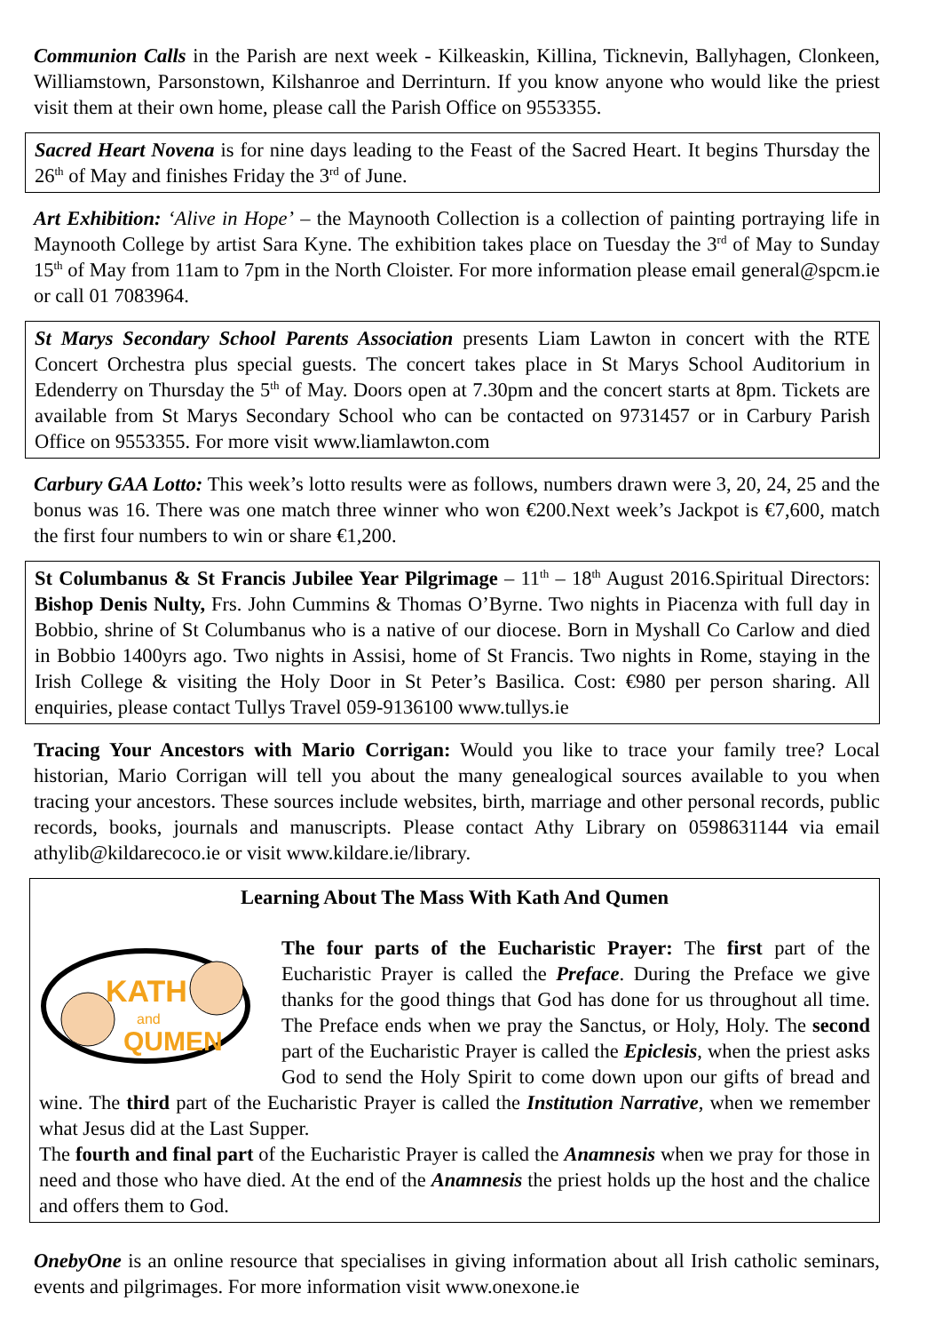Communion Calls in the Parish are next week - Kilkeaskin, Killina, Ticknevin, Ballyhagen, Clonkeen, Williamstown, Parsonstown, Kilshanroe and Derrinturn. If you know anyone who would like the priest visit them at their own home, please call the Parish Office on 9553355.
Sacred Heart Novena is for nine days leading to the Feast of the Sacred Heart. It begins Thursday the 26<sup>th</sup> of May and finishes Friday the 3<sup>rd</sup> of June.
Art Exhibition: ‘Alive in Hope’ – the Maynooth Collection is a collection of painting portraying life in Maynooth College by artist Sara Kyne. The exhibition takes place on Tuesday the 3<sup>rd</sup> of May to Sunday 15<sup>th</sup> of May from 11am to 7pm in the North Cloister. For more information please email general@spcm.ie or call 01 7083964.
St Marys Secondary School Parents Association presents Liam Lawton in concert with the RTE Concert Orchestra plus special guests. The concert takes place in St Marys School Auditorium in Edenderry on Thursday the 5<sup>th</sup> of May. Doors open at 7.30pm and the concert starts at 8pm. Tickets are available from St Marys Secondary School who can be contacted on 9731457 or in Carbury Parish Office on 9553355. For more visit www.liamlawton.com
Carbury GAA Lotto: This week’s lotto results were as follows, numbers drawn were 3, 20, 24, 25 and the bonus was 16. There was one match three winner who won €200.Next week’s Jackpot is €7,600, match the first four numbers to win or share €1,200.
St Columbanus & St Francis Jubilee Year Pilgrimage – 11<sup>th</sup> – 18<sup>th</sup> August 2016.Spiritual Directors: Bishop Denis Nulty, Frs. John Cummins & Thomas O’Byrne. Two nights in Piacenza with full day in Bobbio, shrine of St Columbanus who is a native of our diocese. Born in Myshall Co Carlow and died in Bobbio 1400yrs ago. Two nights in Assisi, home of St Francis. Two nights in Rome, staying in the Irish College & visiting the Holy Door in St Peter’s Basilica. Cost: €980 per person sharing. All enquiries, please contact Tullys Travel 059-9136100 www.tullys.ie
Tracing Your Ancestors with Mario Corrigan: Would you like to trace your family tree? Local historian, Mario Corrigan will tell you about the many genealogical sources available to you when tracing your ancestors. These sources include websites, birth, marriage and other personal records, public records, books, journals and manuscripts. Please contact Athy Library on 0598631144 via email athylib@kildarecoco.ie or visit www.kildare.ie/library.
Learning About The Mass With Kath And Qumen
KATH
and
QUMEN
The four parts of the Eucharistic Prayer: The first part of the Eucharistic Prayer is called the Preface. During the Preface we give thanks for the good things that God has done for us throughout all time. The Preface ends when we pray the Sanctus, or Holy, Holy. The second part of the Eucharistic Prayer is called the Epiclesis, when the priest asks God to send the Holy Spirit to come down upon our gifts of bread and wine. The third part of the Eucharistic Prayer is called the Institution Narrative, when we remember what Jesus did at the Last Supper.
The fourth and final part of the Eucharistic Prayer is called the Anamnesis when we pray for those in need and those who have died. At the end of the Anamnesis the priest holds up the host and the chalice and offers them to God.
OnebyOne is an online resource that specialises in giving information about all Irish catholic seminars, events and pilgrimages. For more information visit www.onexone.ie